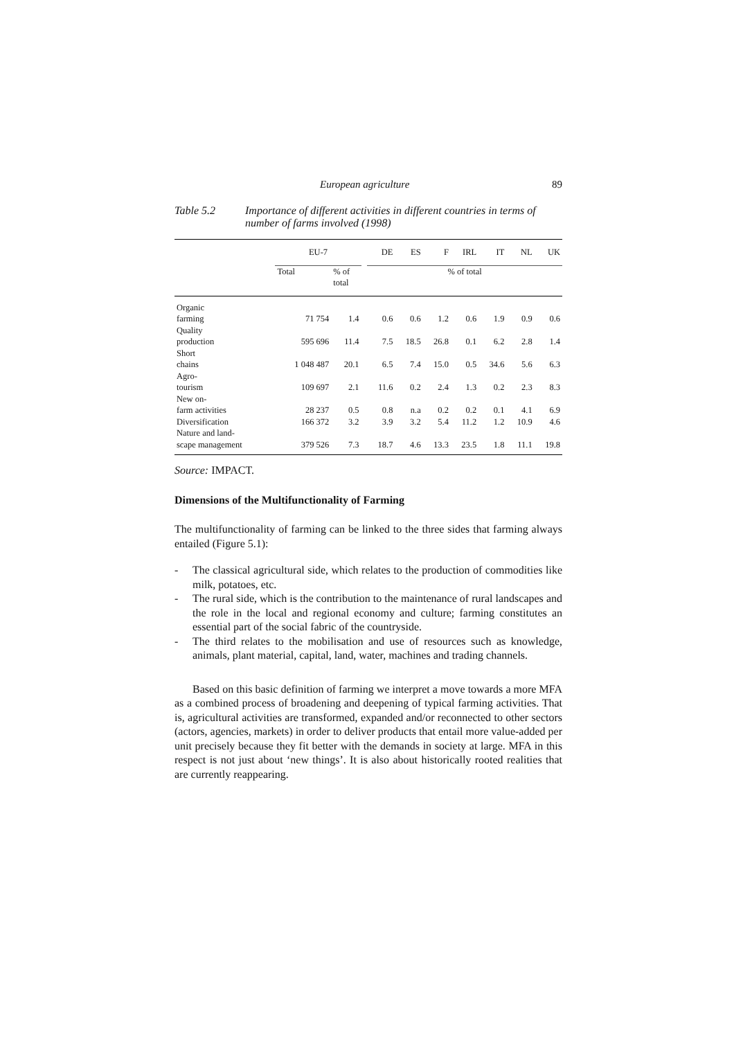European agriculture 89
Table 5.2 Importance of different activities in different countries in terms of number of farms involved (1998)
| | EU-7 | | | DE | ES | F | IRL | IT | NL | UK |
| --- | --- | --- | --- | --- | --- | --- | --- | --- | --- | --- |
| | Total | % of total | | % of total | | | | | | |
| Organic farming | 71 754 | 1.4 | | 0.6 | 0.6 | 1.2 | 0.6 | 1.9 | 0.9 | 0.6 |
| Quality production | 595 696 | 11.4 | | 7.5 | 18.5 | 26.8 | 0.1 | 6.2 | 2.8 | 1.4 |
| Short chains | 1 048 487 | 20.1 | | 6.5 | 7.4 | 15.0 | 0.5 | 34.6 | 5.6 | 6.3 |
| Agro- tourism | 109 697 | 2.1 | | 11.6 | 0.2 | 2.4 | 1.3 | 0.2 | 2.3 | 8.3 |
| New on- farm activities | 28 237 | 0.5 | | 0.8 | n.a | 0.2 | 0.2 | 0.1 | 4.1 | 6.9 |
| Diversification | 166 372 | 3.2 | | 3.9 | 3.2 | 5.4 | 11.2 | 1.2 | 10.9 | 4.6 |
| Nature and land- scape management | 379 526 | 7.3 | | 18.7 | 4.6 | 13.3 | 23.5 | 1.8 | 11.1 | 19.8 |
Source: IMPACT.
Dimensions of the Multifunctionality of Farming
The multifunctionality of farming can be linked to the three sides that farming always entailed (Figure 5.1):
- The classical agricultural side, which relates to the production of commodities like milk, potatoes, etc.
- The rural side, which is the contribution to the maintenance of rural landscapes and the role in the local and regional economy and culture; farming constitutes an essential part of the social fabric of the countryside.
- The third relates to the mobilisation and use of resources such as knowledge, animals, plant material, capital, land, water, machines and trading channels.
Based on this basic definition of farming we interpret a move towards a more MFA as a combined process of broadening and deepening of typical farming activities. That is, agricultural activities are transformed, expanded and/or reconnected to other sectors (actors, agencies, markets) in order to deliver products that entail more value-added per unit precisely because they fit better with the demands in society at large. MFA in this respect is not just about ‘new things’. It is also about historically rooted realities that are currently reappearing.